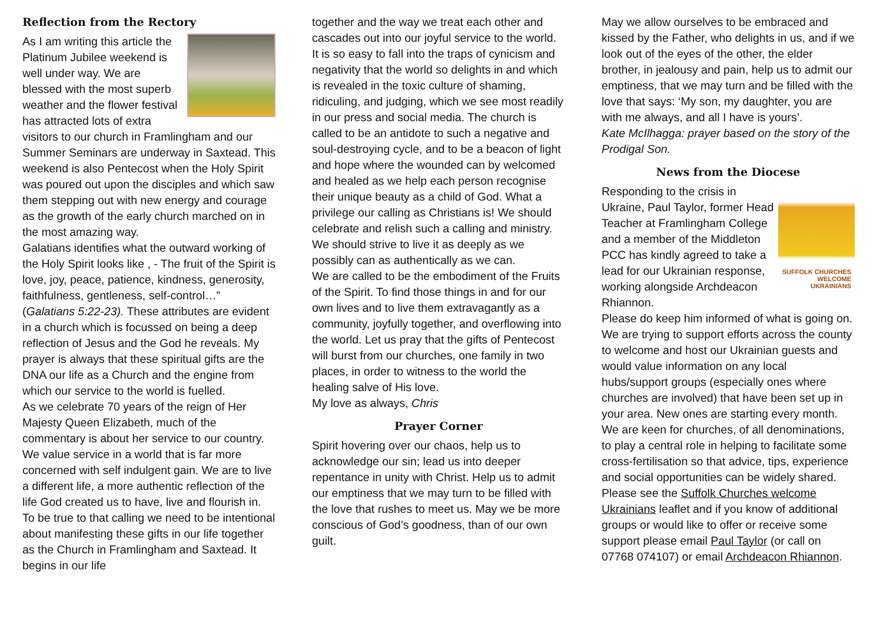Reflection from the Rectory
As I am writing this article the Platinum Jubilee weekend is well under way. We are blessed with the most superb weather and the flower festival has attracted lots of extra visitors to our church in Framlingham and our Summer Seminars are underway in Saxtead. This weekend is also Pentecost when the Holy Spirit was poured out upon the disciples and which saw them stepping out with new energy and courage as the growth of the early church marched on in the most amazing way.
Galatians identifies what the outward working of the Holy Spirit looks like , - The fruit of the Spirit is love, joy, peace, patience, kindness, generosity, faithfulness, gentleness, self-control…” (Galatians 5:22-23). These attributes are evident in a church which is focussed on being a deep reflection of Jesus and the God he reveals. My prayer is always that these spiritual gifts are the DNA our life as a Church and the engine from which our service to the world is fuelled.
As we celebrate 70 years of the reign of Her Majesty Queen Elizabeth, much of the commentary is about her service to our country. We value service in a world that is far more concerned with self indulgent gain. We are to live a different life, a more authentic reflection of the life God created us to have, live and flourish in. To be true to that calling we need to be intentional about manifesting these gifts in our life together as the Church in Framlingham and Saxtead. It begins in our life
together and the way we treat each other and cascades out into our joyful service to the world.
It is so easy to fall into the traps of cynicism and negativity that the world so delights in and which is revealed in the toxic culture of shaming, ridiculing, and judging, which we see most readily in our press and social media. The church is called to be an antidote to such a negative and soul-destroying cycle, and to be a beacon of light and hope where the wounded can by welcomed and healed as we help each person recognise their unique beauty as a child of God. What a privilege our calling as Christians is! We should celebrate and relish such a calling and ministry. We should strive to live it as deeply as we possibly can as authentically as we can.
We are called to be the embodiment of the Fruits of the Spirit. To find those things in and for our own lives and to live them extravagantly as a community, joyfully together, and overflowing into the world. Let us pray that the gifts of Pentecost will burst from our churches, one family in two places, in order to witness to the world the healing salve of His love.
My love as always, Chris
Prayer Corner
Spirit hovering over our chaos, help us to acknowledge our sin; lead us into deeper repentance in unity with Christ. Help us to admit our emptiness that we may turn to be filled with the love that rushes to meet us. May we be more conscious of God’s goodness, than of our own guilt.
May we allow ourselves to be embraced and kissed by the Father, who delights in us, and if we look out of the eyes of the other, the elder brother, in jealousy and pain, help us to admit our emptiness, that we may turn and be filled with the love that says: ‘My son, my daughter, you are with me always, and all I have is yours’.
Kate McIlhagga: prayer based on the story of the Prodigal Son.
News from the Diocese
SUFFOLK CHURCHES WELCOME UKRAINIANS
Responding to the crisis in Ukraine, Paul Taylor, former Head Teacher at Framlingham College and a member of the Middleton PCC has kindly agreed to take a lead for our Ukrainian response, working alongside Archdeacon Rhiannon.
Please do keep him informed of what is going on. We are trying to support efforts across the county to welcome and host our Ukrainian guests and would value information on any local hubs/support groups (especially ones where churches are involved) that have been set up in your area. New ones are starting every month. We are keen for churches, of all denominations, to play a central role in helping to facilitate some cross-fertilisation so that advice, tips, experience and social opportunities can be widely shared. Please see the Suffolk Churches welcome Ukrainians leaflet and if you know of additional groups or would like to offer or receive some support please email Paul Taylor (or call on 07768 074107) or email Archdeacon Rhiannon.